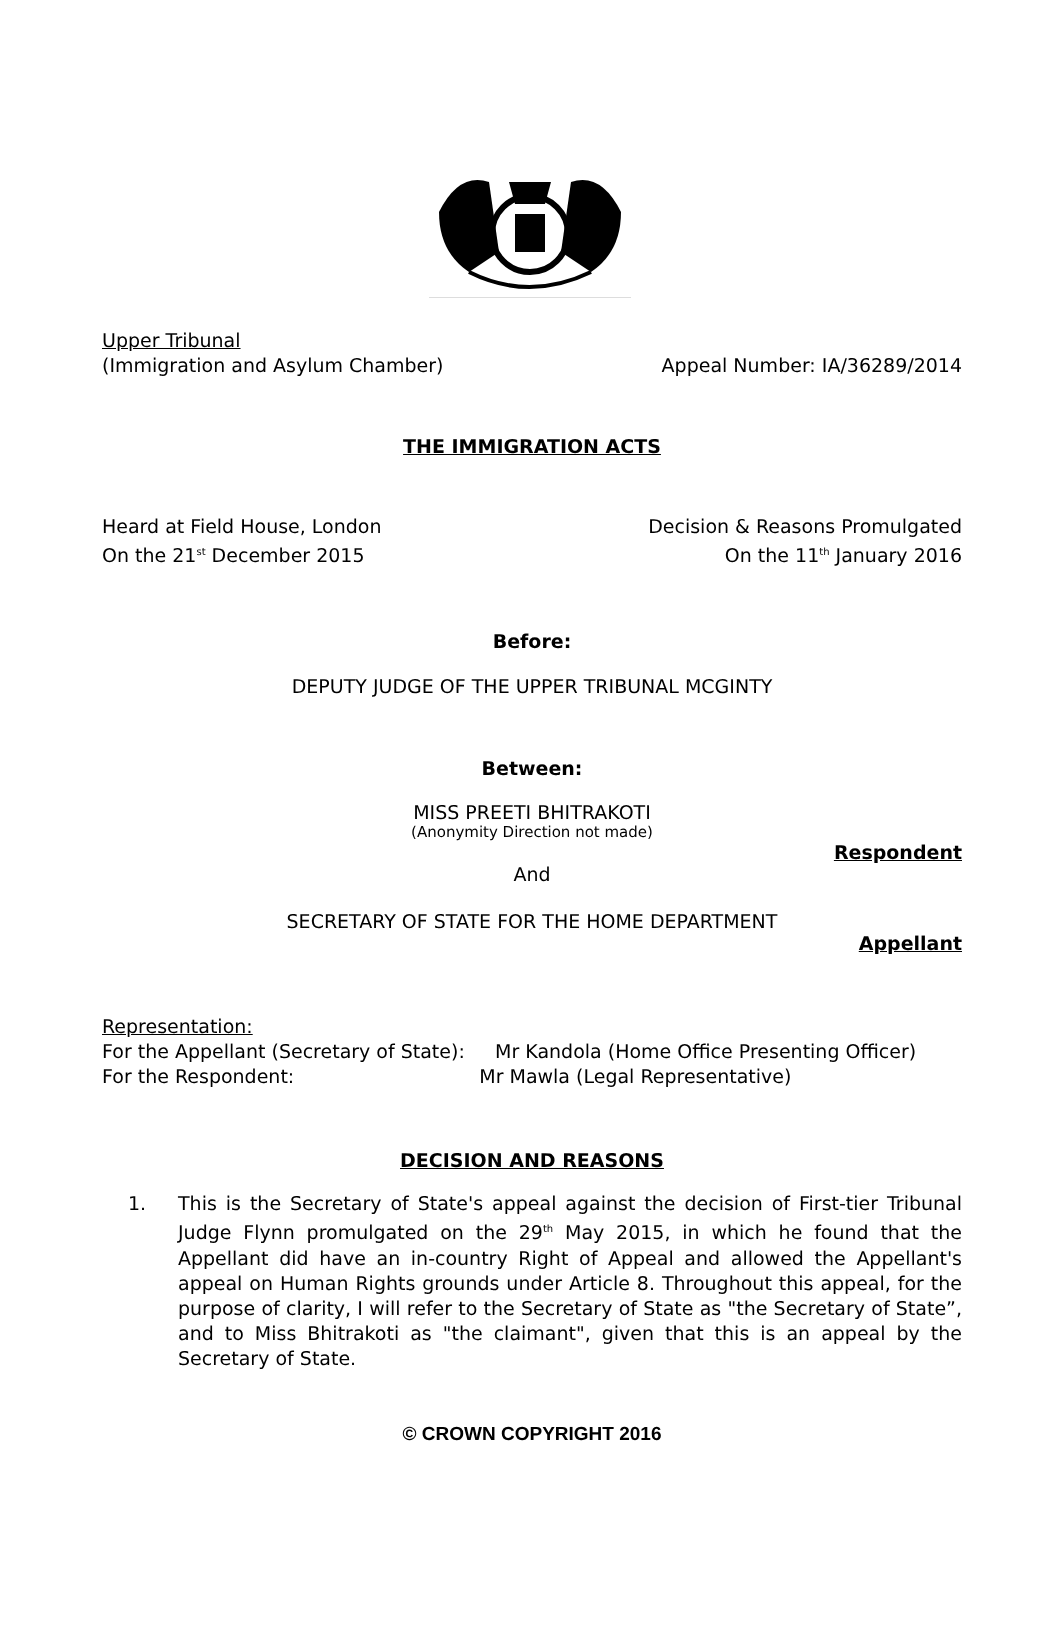Upper Tribunal
(Immigration and Asylum Chamber) Appeal Number: IA/36289/2014
THE IMMIGRATION ACTS
Heard at Field House, London Decision & Reasons Promulgated
On the 21<sup>st</sup> December 2015 On the 11<sup>th</sup> January 2016
Before:
DEPUTY JUDGE OF THE UPPER TRIBUNAL MCGINTY
Between:
MISS PREETI BHITRAKOTI
(Anonymity Direction not made)
Respondent
And
SECRETARY OF STATE FOR THE HOME DEPARTMENT
Appellant
Representation:
For the Appellant (Secretary of State): Mr Kandola (Home Office Presenting Officer)
For the Respondent: Mr Mawla (Legal Representative)
DECISION AND REASONS
1. This is the Secretary of State's appeal against the decision of First-tier Tribunal Judge Flynn promulgated on the 29<sup>th</sup> May 2015, in which he found that the Appellant did have an in-country Right of Appeal and allowed the Appellant's appeal on Human Rights grounds under Article 8. Throughout this appeal, for the purpose of clarity, I will refer to the Secretary of State as "the Secretary of State”, and to Miss Bhitrakoti as "the claimant", given that this is an appeal by the Secretary of State.
© CROWN COPYRIGHT 2016